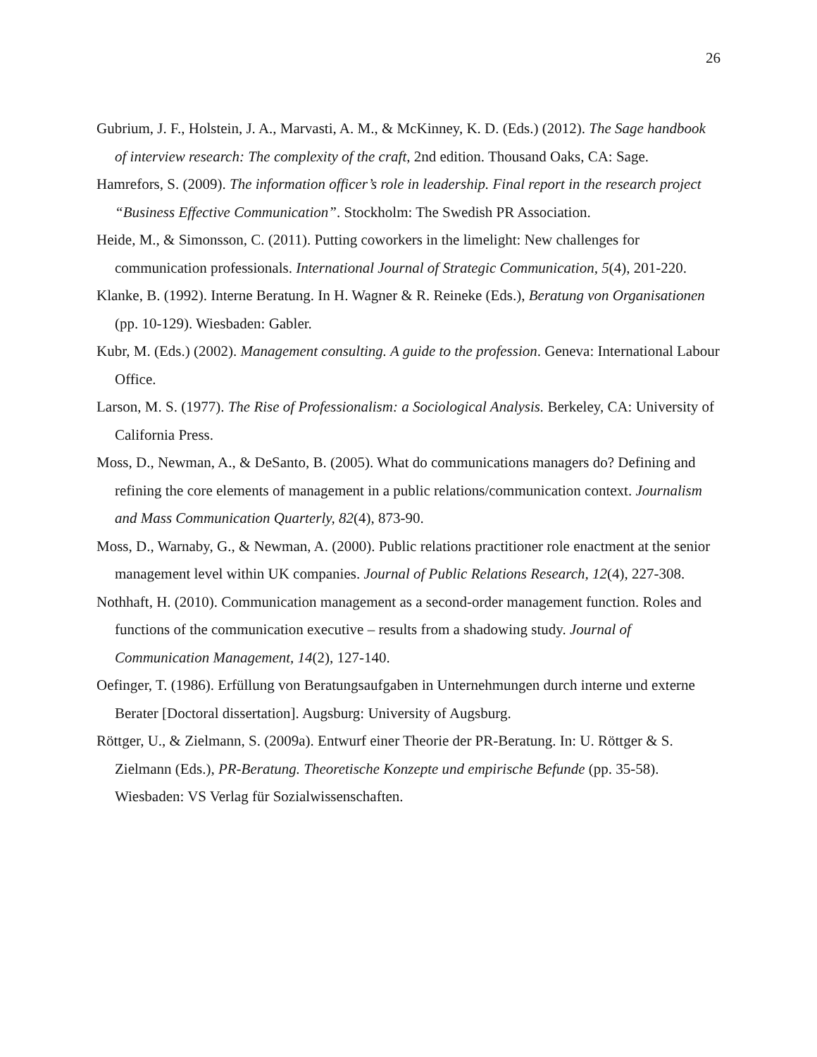26
Gubrium, J. F., Holstein, J. A., Marvasti, A. M., & McKinney, K. D. (Eds.) (2012). The Sage handbook of interview research: The complexity of the craft, 2nd edition. Thousand Oaks, CA: Sage.
Hamrefors, S. (2009). The information officer’s role in leadership. Final report in the research project “Business Effective Communication”. Stockholm: The Swedish PR Association.
Heide, M., & Simonsson, C. (2011). Putting coworkers in the limelight: New challenges for communication professionals. International Journal of Strategic Communication, 5(4), 201-220.
Klanke, B. (1992). Interne Beratung. In H. Wagner & R. Reineke (Eds.), Beratung von Organisationen (pp. 10-129). Wiesbaden: Gabler.
Kubr, M. (Eds.) (2002). Management consulting. A guide to the profession. Geneva: International Labour Office.
Larson, M. S. (1977). The Rise of Professionalism: a Sociological Analysis. Berkeley, CA: University of California Press.
Moss, D., Newman, A., & DeSanto, B. (2005). What do communications managers do? Defining and refining the core elements of management in a public relations/communication context. Journalism and Mass Communication Quarterly, 82(4), 873-90.
Moss, D., Warnaby, G., & Newman, A. (2000). Public relations practitioner role enactment at the senior management level within UK companies. Journal of Public Relations Research, 12(4), 227-308.
Nothhaft, H. (2010). Communication management as a second-order management function. Roles and functions of the communication executive – results from a shadowing study. Journal of Communication Management, 14(2), 127-140.
Oefinger, T. (1986). Erfüllung von Beratungsaufgaben in Unternehmungen durch interne und externe Berater [Doctoral dissertation]. Augsburg: University of Augsburg.
Röttger, U., & Zielmann, S. (2009a). Entwurf einer Theorie der PR-Beratung. In: U. Röttger & S. Zielmann (Eds.), PR-Beratung. Theoretische Konzepte und empirische Befunde (pp. 35-58). Wiesbaden: VS Verlag für Sozialwissenschaften.